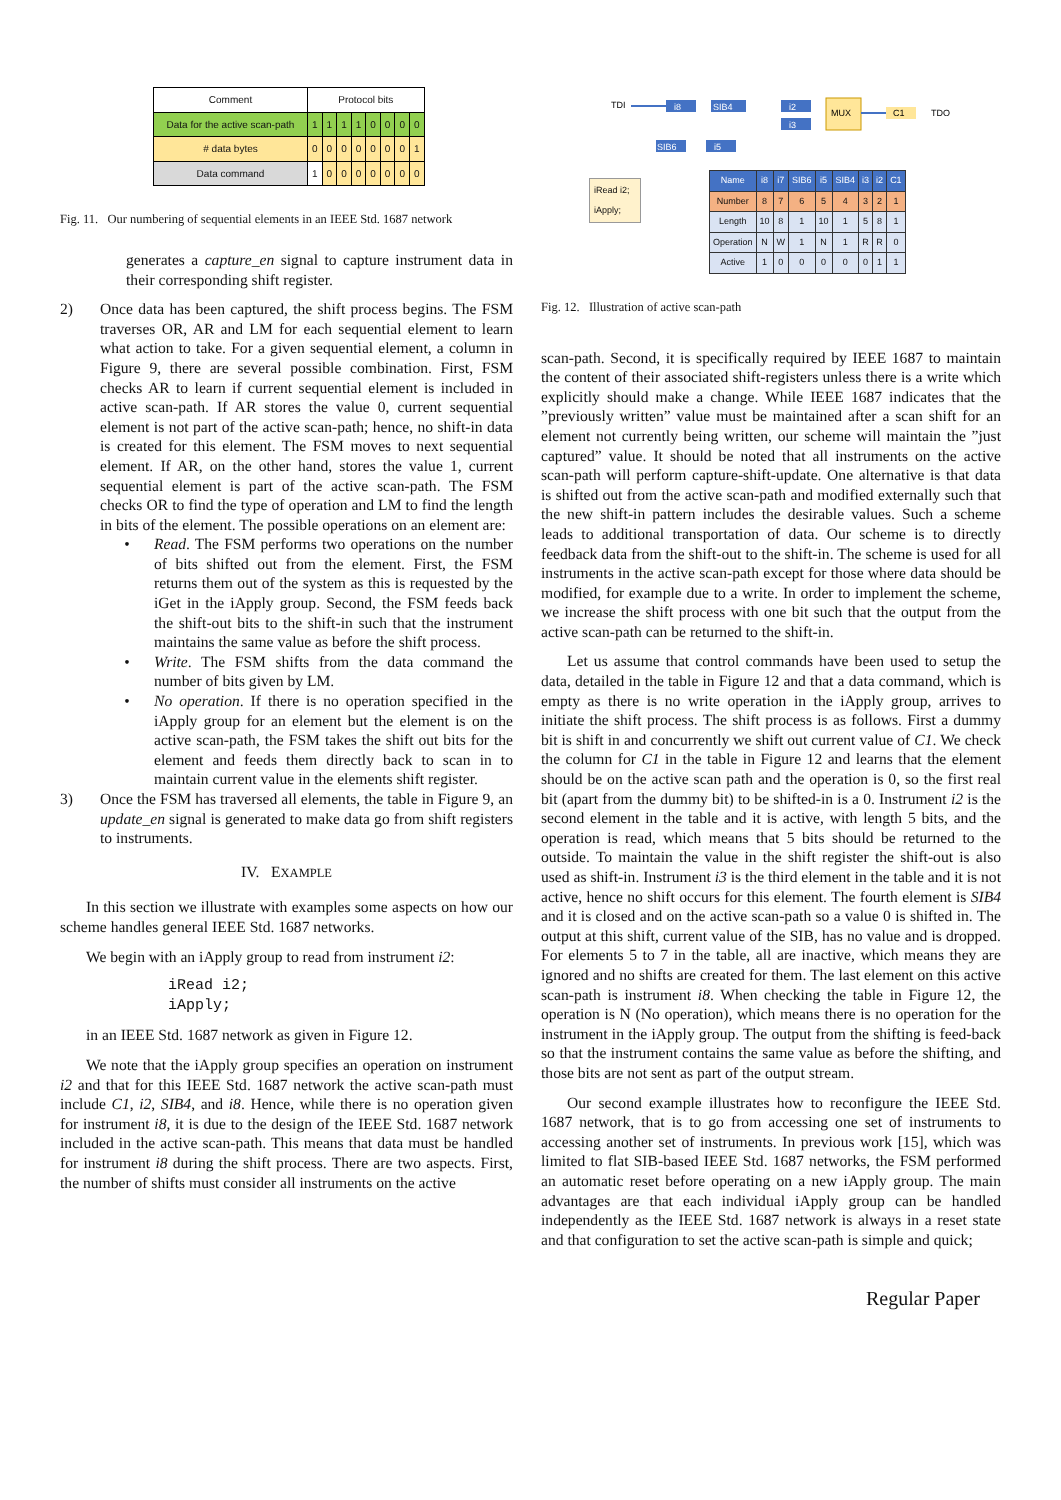| Comment | Protocol bits | | | | | | | |
| Data for the active scan-path | 1 | 1 | 1 | 1 | 0 | 0 | 0 | 0 |
| # data bytes | 0 | 0 | 0 | 0 | 0 | 0 | 0 | 1 |
| Data command | 1 | 0 | 0 | 0 | 0 | 0 | 0 | 0 |
Fig. 11. Our numbering of sequential elements in an IEEE Std. 1687 network
generates a capture_en signal to capture instrument data in their corresponding shift register.
2) Once data has been captured, the shift process begins. The FSM traverses OR, AR and LM for each sequential element to learn what action to take. For a given sequential element, a column in Figure 9, there are several possible combination. First, FSM checks AR to learn if current sequential element is included in active scan-path. If AR stores the value 0, current sequential element is not part of the active scan-path; hence, no shift-in data is created for this element. The FSM moves to next sequential element. If AR, on the other hand, stores the value 1, current sequential element is part of the active scan-path. The FSM checks OR to find the type of operation and LM to find the length in bits of the element. The possible operations on an element are:
• Read. The FSM performs two operations on the number of bits shifted out from the element. First, the FSM returns them out of the system as this is requested by the iGet in the iApply group. Second, the FSM feeds back the shift-out bits to the shift-in such that the instrument maintains the same value as before the shift process.
• Write. The FSM shifts from the data command the number of bits given by LM.
• No operation. If there is no operation specified in the iApply group for an element but the element is on the active scan-path, the FSM takes the shift out bits for the element and feeds them directly back to scan in to maintain current value in the elements shift register.
3) Once the FSM has traversed all elements, the table in Figure 9, an update_en signal is generated to make data go from shift registers to instruments.
IV. EXAMPLE
In this section we illustrate with examples some aspects on how our scheme handles general IEEE Std. 1687 networks.
We begin with an iApply group to read from instrument i2:
iRead i2;
iApply;
in an IEEE Std. 1687 network as given in Figure 12.
We note that the iApply group specifies an operation on instrument i2 and that for this IEEE Std. 1687 network the active scan-path must include C1, i2, SIB4, and i8. Hence, while there is no operation given for instrument i8, it is due to the design of the IEEE Std. 1687 network included in the active scan-path. This means that data must be handled for instrument i8 during the shift process. There are two aspects. First, the number of shifts must consider all instruments on the active
TDI
i8
SIB4
i2
i3
MUX
C1
TDO
SIB6
i5
iRead i2;
iApply;
| Name | i8 | i7 | SIB6 | i5 | SIB4 | i3 | i2 | C1 |
| Number | 8 | 7 | 6 | 5 | 4 | 3 | 2 | 1 |
| Length | 10 | 8 | 1 | 10 | 1 | 5 | 8 | 1 |
| Operation | N | W | 1 | N | 1 | R | R | 0 |
| Active | 1 | 0 | 0 | 0 | 0 | 0 | 1 | 1 |
Fig. 12. Illustration of active scan-path
scan-path. Second, it is specifically required by IEEE 1687 to maintain the content of their associated shift-registers unless there is a write which explicitly should make a change. While IEEE 1687 indicates that the ”previously written” value must be maintained after a scan shift for an element not currently being written, our scheme will maintain the ”just captured” value. It should be noted that all instruments on the active scan-path will perform capture-shift-update. One alternative is that data is shifted out from the active scan-path and modified externally such that the new shift-in pattern includes the desirable values. Such a scheme leads to additional transportation of data. Our scheme is to directly feedback data from the shift-out to the shift-in. The scheme is used for all instruments in the active scan-path except for those where data should be modified, for example due to a write. In order to implement the scheme, we increase the shift process with one bit such that the output from the active scan-path can be returned to the shift-in.
Let us assume that control commands have been used to setup the data, detailed in the table in Figure 12 and that a data command, which is empty as there is no write operation in the iApply group, arrives to initiate the shift process. The shift process is as follows. First a dummy bit is shift in and concurrently we shift out current value of C1. We check the column for C1 in the table in Figure 12 and learns that the element should be on the active scan path and the operation is 0, so the first real bit (apart from the dummy bit) to be shifted-in is a 0. Instrument i2 is the second element in the table and it is active, with length 5 bits, and the operation is read, which means that 5 bits should be returned to the outside. To maintain the value in the shift register the shift-out is also used as shift-in. Instrument i3 is the third element in the table and it is not active, hence no shift occurs for this element. The fourth element is SIB4 and it is closed and on the active scan-path so a value 0 is shifted in. The output at this shift, current value of the SIB, has no value and is dropped. For elements 5 to 7 in the table, all are inactive, which means they are ignored and no shifts are created for them. The last element on this active scan-path is instrument i8. When checking the table in Figure 12, the operation is N (No operation), which means there is no operation for the instrument in the iApply group. The output from the shifting is feed-back so that the instrument contains the same value as before the shifting, and those bits are not sent as part of the output stream.
Our second example illustrates how to reconfigure the IEEE Std. 1687 network, that is to go from accessing one set of instruments to accessing another set of instruments. In previous work [15], which was limited to flat SIB-based IEEE Std. 1687 networks, the FSM performed an automatic reset before operating on a new iApply group. The main advantages are that each individual iApply group can be handled independently as the IEEE Std. 1687 network is always in a reset state and that configuration to set the active scan-path is simple and quick;
Regular Paper